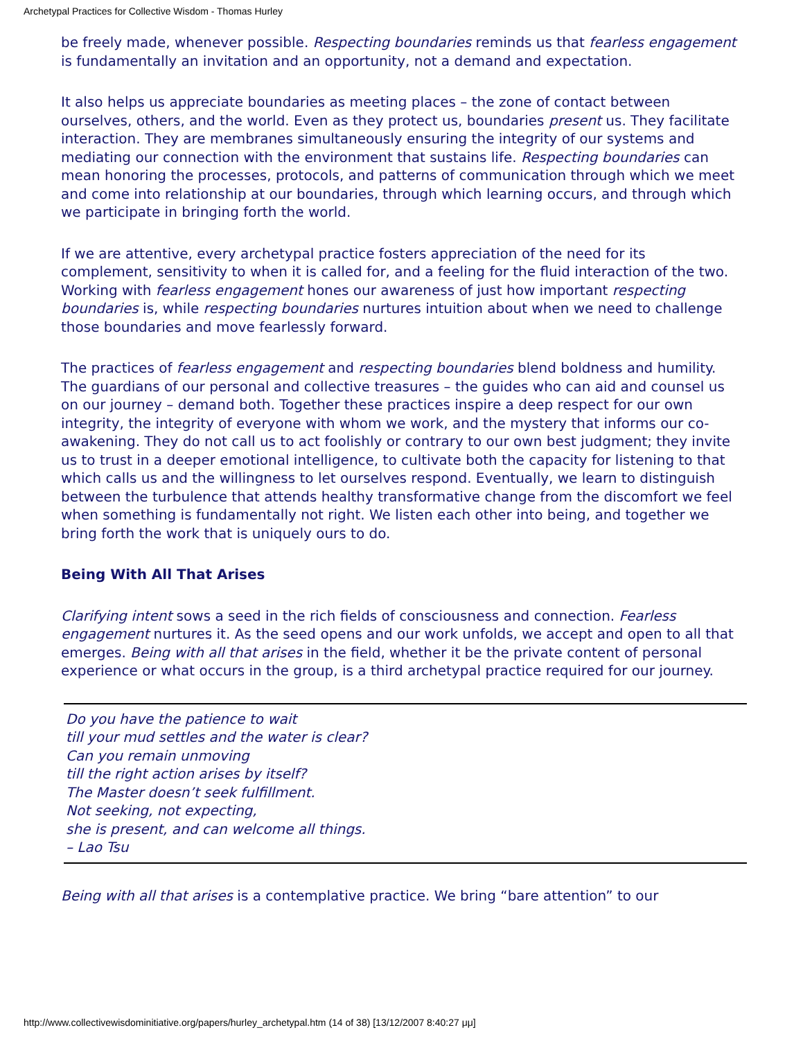Archetypal Practices for Collective Wisdom - Thomas Hurley
be freely made, whenever possible. Respecting boundaries reminds us that fearless engagement is fundamentally an invitation and an opportunity, not a demand and expectation.
It also helps us appreciate boundaries as meeting places – the zone of contact between ourselves, others, and the world. Even as they protect us, boundaries present us. They facilitate interaction. They are membranes simultaneously ensuring the integrity of our systems and mediating our connection with the environment that sustains life. Respecting boundaries can mean honoring the processes, protocols, and patterns of communication through which we meet and come into relationship at our boundaries, through which learning occurs, and through which we participate in bringing forth the world.
If we are attentive, every archetypal practice fosters appreciation of the need for its complement, sensitivity to when it is called for, and a feeling for the fluid interaction of the two. Working with fearless engagement hones our awareness of just how important respecting boundaries is, while respecting boundaries nurtures intuition about when we need to challenge those boundaries and move fearlessly forward.
The practices of fearless engagement and respecting boundaries blend boldness and humility. The guardians of our personal and collective treasures – the guides who can aid and counsel us on our journey – demand both. Together these practices inspire a deep respect for our own integrity, the integrity of everyone with whom we work, and the mystery that informs our co-awakening. They do not call us to act foolishly or contrary to our own best judgment; they invite us to trust in a deeper emotional intelligence, to cultivate both the capacity for listening to that which calls us and the willingness to let ourselves respond. Eventually, we learn to distinguish between the turbulence that attends healthy transformative change from the discomfort we feel when something is fundamentally not right. We listen each other into being, and together we bring forth the work that is uniquely ours to do.
Being With All That Arises
Clarifying intent sows a seed in the rich fields of consciousness and connection. Fearless engagement nurtures it. As the seed opens and our work unfolds, we accept and open to all that emerges. Being with all that arises in the field, whether it be the private content of personal experience or what occurs in the group, is a third archetypal practice required for our journey.
Do you have the patience to wait
till your mud settles and the water is clear?
Can you remain unmoving
till the right action arises by itself?
The Master doesn’t seek fulfillment.
Not seeking, not expecting,
she is present, and can welcome all things.
– Lao Tsu
Being with all that arises is a contemplative practice. We bring “bare attention” to our
http://www.collectivewisdominitiative.org/papers/hurley_archetypal.htm (14 of 38) [13/12/2007 8:40:27 μμ]